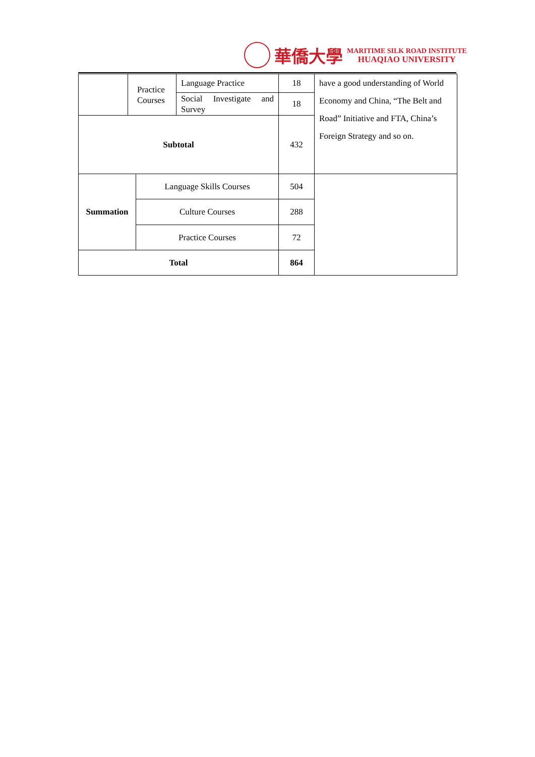華僑大學
MARITIME SILK ROAD INSTITUTE
HUAQIAO UNIVERSITY
| | Practice Courses | | Language Practice | 18 | have a good understanding of World Economy and China, “The Belt and Road” Initiative and FTA, China’s Foreign Strategy and so on. |
| | | | Social Investigate and Survey | 18 | |
| Subtotal | | | | 432 | |
| Summation | | Language Skills Courses | | 504 | |
| | | Culture Courses | | 288 | |
| | | Practice Courses | | 72 | |
| Total | | | | 864 | |